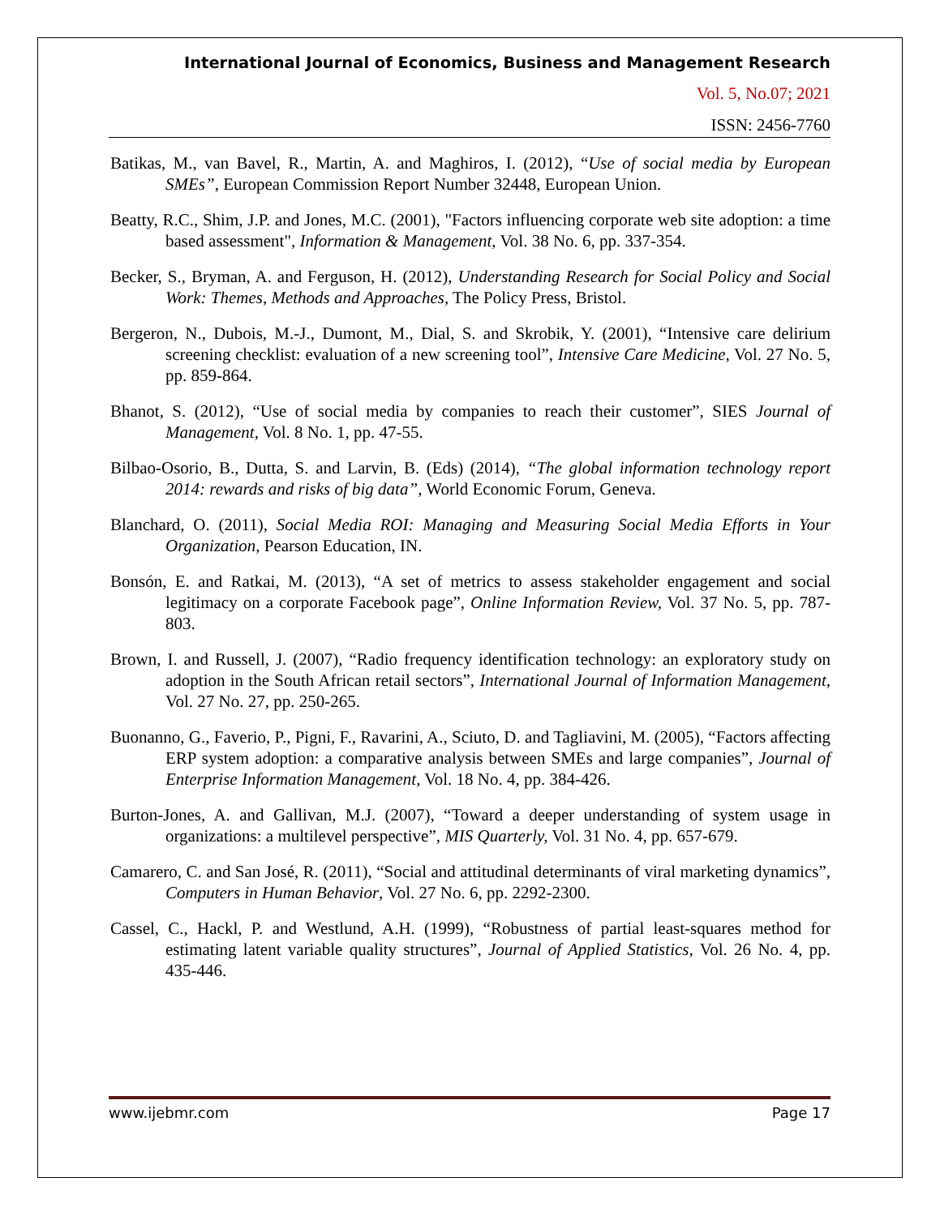International Journal of Economics, Business and Management Research
Vol. 5, No.07; 2021
ISSN: 2456-7760
Batikas, M., van Bavel, R., Martin, A. and Maghiros, I. (2012), “Use of social media by European SMEs”, European Commission Report Number 32448, European Union.
Beatty, R.C., Shim, J.P. and Jones, M.C. (2001), "Factors influencing corporate web site adoption: a time based assessment", Information & Management, Vol. 38 No. 6, pp. 337-354.
Becker, S., Bryman, A. and Ferguson, H. (2012), Understanding Research for Social Policy and Social Work: Themes, Methods and Approaches, The Policy Press, Bristol.
Bergeron, N., Dubois, M.-J., Dumont, M., Dial, S. and Skrobik, Y. (2001), “Intensive care delirium screening checklist: evaluation of a new screening tool”, Intensive Care Medicine, Vol. 27 No. 5, pp. 859-864.
Bhanot, S. (2012), “Use of social media by companies to reach their customer”, SIES Journal of Management, Vol. 8 No. 1, pp. 47-55.
Bilbao-Osorio, B., Dutta, S. and Larvin, B. (Eds) (2014), “The global information technology report 2014: rewards and risks of big data”, World Economic Forum, Geneva.
Blanchard, O. (2011), Social Media ROI: Managing and Measuring Social Media Efforts in Your Organization, Pearson Education, IN.
Bonsón, E. and Ratkai, M. (2013), “A set of metrics to assess stakeholder engagement and social legitimacy on a corporate Facebook page”, Online Information Review, Vol. 37 No. 5, pp. 787-803.
Brown, I. and Russell, J. (2007), “Radio frequency identification technology: an exploratory study on adoption in the South African retail sectors”, International Journal of Information Management, Vol. 27 No. 27, pp. 250-265.
Buonanno, G., Faverio, P., Pigni, F., Ravarini, A., Sciuto, D. and Tagliavini, M. (2005), “Factors affecting ERP system adoption: a comparative analysis between SMEs and large companies”, Journal of Enterprise Information Management, Vol. 18 No. 4, pp. 384-426.
Burton-Jones, A. and Gallivan, M.J. (2007), “Toward a deeper understanding of system usage in organizations: a multilevel perspective”, MIS Quarterly, Vol. 31 No. 4, pp. 657-679.
Camarero, C. and San José, R. (2011), “Social and attitudinal determinants of viral marketing dynamics”, Computers in Human Behavior, Vol. 27 No. 6, pp. 2292-2300.
Cassel, C., Hackl, P. and Westlund, A.H. (1999), “Robustness of partial least-squares method for estimating latent variable quality structures”, Journal of Applied Statistics, Vol. 26 No. 4, pp. 435-446.
www.ijebmr.com Page 17